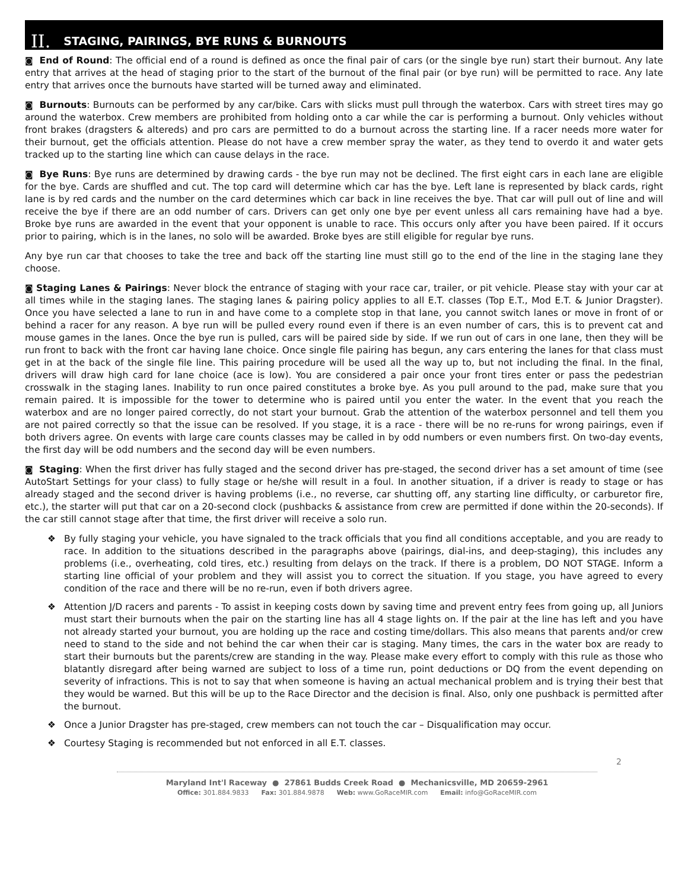II. STAGING, PAIRINGS, BYE RUNS & BURNOUTS
◙ End of Round: The official end of a round is defined as once the final pair of cars (or the single bye run) start their burnout. Any late entry that arrives at the head of staging prior to the start of the burnout of the final pair (or bye run) will be permitted to race. Any late entry that arrives once the burnouts have started will be turned away and eliminated.
◙ Burnouts: Burnouts can be performed by any car/bike. Cars with slicks must pull through the waterbox. Cars with street tires may go around the waterbox. Crew members are prohibited from holding onto a car while the car is performing a burnout. Only vehicles without front brakes (dragsters & altereds) and pro cars are permitted to do a burnout across the starting line. If a racer needs more water for their burnout, get the officials attention. Please do not have a crew member spray the water, as they tend to overdo it and water gets tracked up to the starting line which can cause delays in the race.
◙ Bye Runs: Bye runs are determined by drawing cards - the bye run may not be declined. The first eight cars in each lane are eligible for the bye. Cards are shuffled and cut. The top card will determine which car has the bye. Left lane is represented by black cards, right lane is by red cards and the number on the card determines which car back in line receives the bye. That car will pull out of line and will receive the bye if there are an odd number of cars. Drivers can get only one bye per event unless all cars remaining have had a bye. Broke bye runs are awarded in the event that your opponent is unable to race. This occurs only after you have been paired. If it occurs prior to pairing, which is in the lanes, no solo will be awarded. Broke byes are still eligible for regular bye runs.
Any bye run car that chooses to take the tree and back off the starting line must still go to the end of the line in the staging lane they choose.
◙ Staging Lanes & Pairings: Never block the entrance of staging with your race car, trailer, or pit vehicle. Please stay with your car at all times while in the staging lanes. The staging lanes & pairing policy applies to all E.T. classes (Top E.T., Mod E.T. & Junior Dragster). Once you have selected a lane to run in and have come to a complete stop in that lane, you cannot switch lanes or move in front of or behind a racer for any reason. A bye run will be pulled every round even if there is an even number of cars, this is to prevent cat and mouse games in the lanes. Once the bye run is pulled, cars will be paired side by side. If we run out of cars in one lane, then they will be run front to back with the front car having lane choice. Once single file pairing has begun, any cars entering the lanes for that class must get in at the back of the single file line. This pairing procedure will be used all the way up to, but not including the final. In the final, drivers will draw high card for lane choice (ace is low). You are considered a pair once your front tires enter or pass the pedestrian crosswalk in the staging lanes. Inability to run once paired constitutes a broke bye. As you pull around to the pad, make sure that you remain paired. It is impossible for the tower to determine who is paired until you enter the water. In the event that you reach the waterbox and are no longer paired correctly, do not start your burnout. Grab the attention of the waterbox personnel and tell them you are not paired correctly so that the issue can be resolved. If you stage, it is a race - there will be no re-runs for wrong pairings, even if both drivers agree. On events with large care counts classes may be called in by odd numbers or even numbers first. On two-day events, the first day will be odd numbers and the second day will be even numbers.
◙ Staging: When the first driver has fully staged and the second driver has pre-staged, the second driver has a set amount of time (see AutoStart Settings for your class) to fully stage or he/she will result in a foul. In another situation, if a driver is ready to stage or has already staged and the second driver is having problems (i.e., no reverse, car shutting off, any starting line difficulty, or carburetor fire, etc.), the starter will put that car on a 20-second clock (pushbacks & assistance from crew are permitted if done within the 20-seconds). If the car still cannot stage after that time, the first driver will receive a solo run.
❖ By fully staging your vehicle, you have signaled to the track officials that you find all conditions acceptable, and you are ready to race. In addition to the situations described in the paragraphs above (pairings, dial-ins, and deep-staging), this includes any problems (i.e., overheating, cold tires, etc.) resulting from delays on the track. If there is a problem, DO NOT STAGE. Inform a starting line official of your problem and they will assist you to correct the situation. If you stage, you have agreed to every condition of the race and there will be no re-run, even if both drivers agree.
❖ Attention J/D racers and parents - To assist in keeping costs down by saving time and prevent entry fees from going up, all Juniors must start their burnouts when the pair on the starting line has all 4 stage lights on. If the pair at the line has left and you have not already started your burnout, you are holding up the race and costing time/dollars. This also means that parents and/or crew need to stand to the side and not behind the car when their car is staging. Many times, the cars in the water box are ready to start their burnouts but the parents/crew are standing in the way. Please make every effort to comply with this rule as those who blatantly disregard after being warned are subject to loss of a time run, point deductions or DQ from the event depending on severity of infractions. This is not to say that when someone is having an actual mechanical problem and is trying their best that they would be warned. But this will be up to the Race Director and the decision is final. Also, only one pushback is permitted after the burnout.
❖ Once a Junior Dragster has pre-staged, crew members can not touch the car – Disqualification may occur.
❖ Courtesy Staging is recommended but not enforced in all E.T. classes.
2
Maryland Int'l Raceway ● 27861 Budds Creek Road ● Mechanicsville, MD 20659-2961
Office: 301.884.9833 Fax: 301.884.9878 Web: www.GoRaceMIR.com Email: info@GoRaceMIR.com